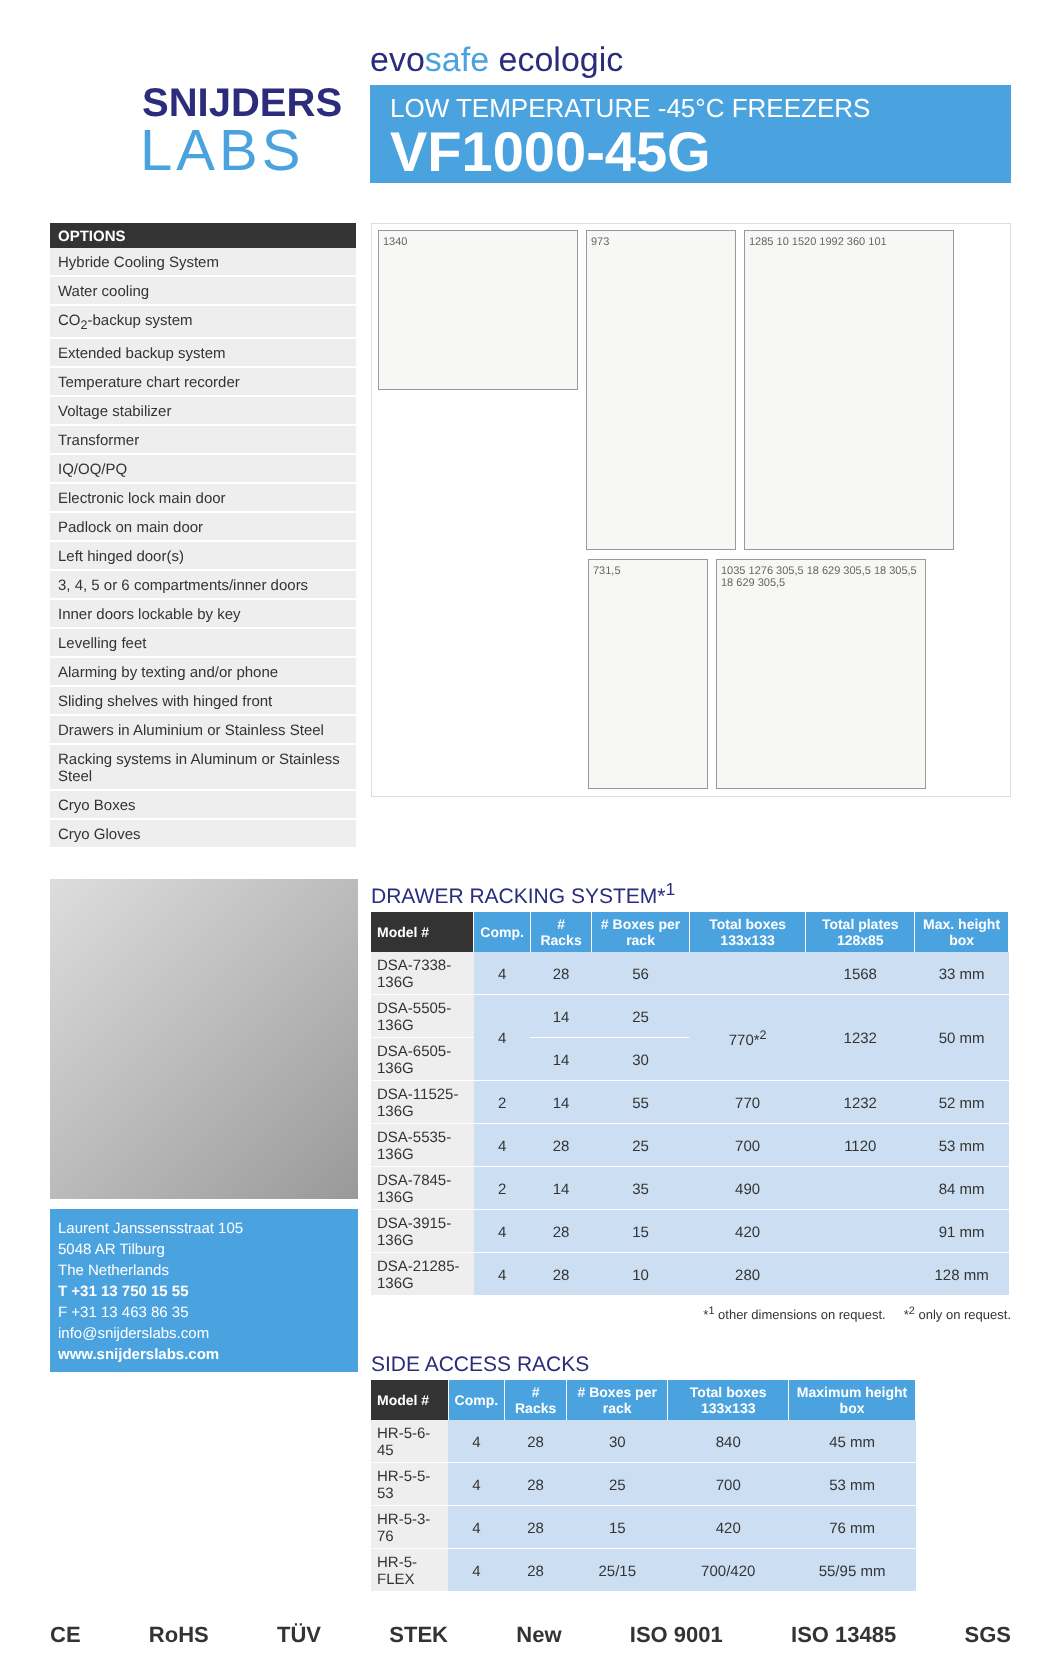SNIJDERS
LABS
evosafe ecologic
LOW TEMPERATURE -45°C FREEZERS
VF1000-45G
OPTIONS
Hybride Cooling System
Water cooling
CO<sub>2</sub>-backup system
Extended backup system
Temperature chart recorder
Voltage stabilizer
Transformer
IQ/OQ/PQ
Electronic lock main door
Padlock on main door
Left hinged door(s)
3, 4, 5 or 6 compartments/inner doors
Inner doors lockable by key
Levelling feet
Alarming by texting and/or phone
Sliding shelves with hinged front
Drawers in Aluminium or Stainless Steel
Racking systems in Aluminum or Stainless Steel
Cryo Boxes
Cryo Gloves
1340
973
1285 10 1520 1992 360 101
731,5
1035 1276 305,5 18 629 305,5 18 305,5 18 629 305,5
Laurent Janssensstraat 105
5048 AR Tilburg
The Netherlands
T +31 13 750 15 55
F +31 13 463 86 35
info@snijderslabs.com
www.snijderslabs.com
DRAWER RACKING SYSTEM*<sup>1</sup>
| Model # | Comp. | # Racks | # Boxes per rack | Total boxes 133x133 | Total plates 128x85 | Max. height box |
| --- | --- | --- | --- | --- | --- | --- |
| DSA-7338-136G | 4 | 28 | 56 | | 1568 | 33 mm |
| DSA-5505-136G | 4 | 14 | 25 | 770*<sup>2</sup> | 1232 | 50 mm |
| DSA-6505-136G | | 14 | 30 | | | |
| DSA-11525-136G | 2 | 14 | 55 | 770 | 1232 | 52 mm |
| DSA-5535-136G | 4 | 28 | 25 | 700 | 1120 | 53 mm |
| DSA-7845-136G | 2 | 14 | 35 | 490 | | 84 mm |
| DSA-3915-136G | 4 | 28 | 15 | 420 | | 91 mm |
| DSA-21285-136G | 4 | 28 | 10 | 280 | | 128 mm |
*<sup>1</sup> other dimensions on request. *<sup>2</sup> only on request.
SIDE ACCESS RACKS
| Model # | Comp. | # Racks | # Boxes per rack | Total boxes 133x133 | Maximum height box |
| --- | --- | --- | --- | --- | --- |
| HR-5-6-45 | 4 | 28 | 30 | 840 | 45 mm |
| HR-5-5-53 | 4 | 28 | 25 | 700 | 53 mm |
| HR-5-3-76 | 4 | 28 | 15 | 420 | 76 mm |
| HR-5-FLEX | 4 | 28 | 25/15 | 700/420 | 55/95 mm |
CE RoHS TÜV STEK New ISO 9001 ISO 13485 SGS